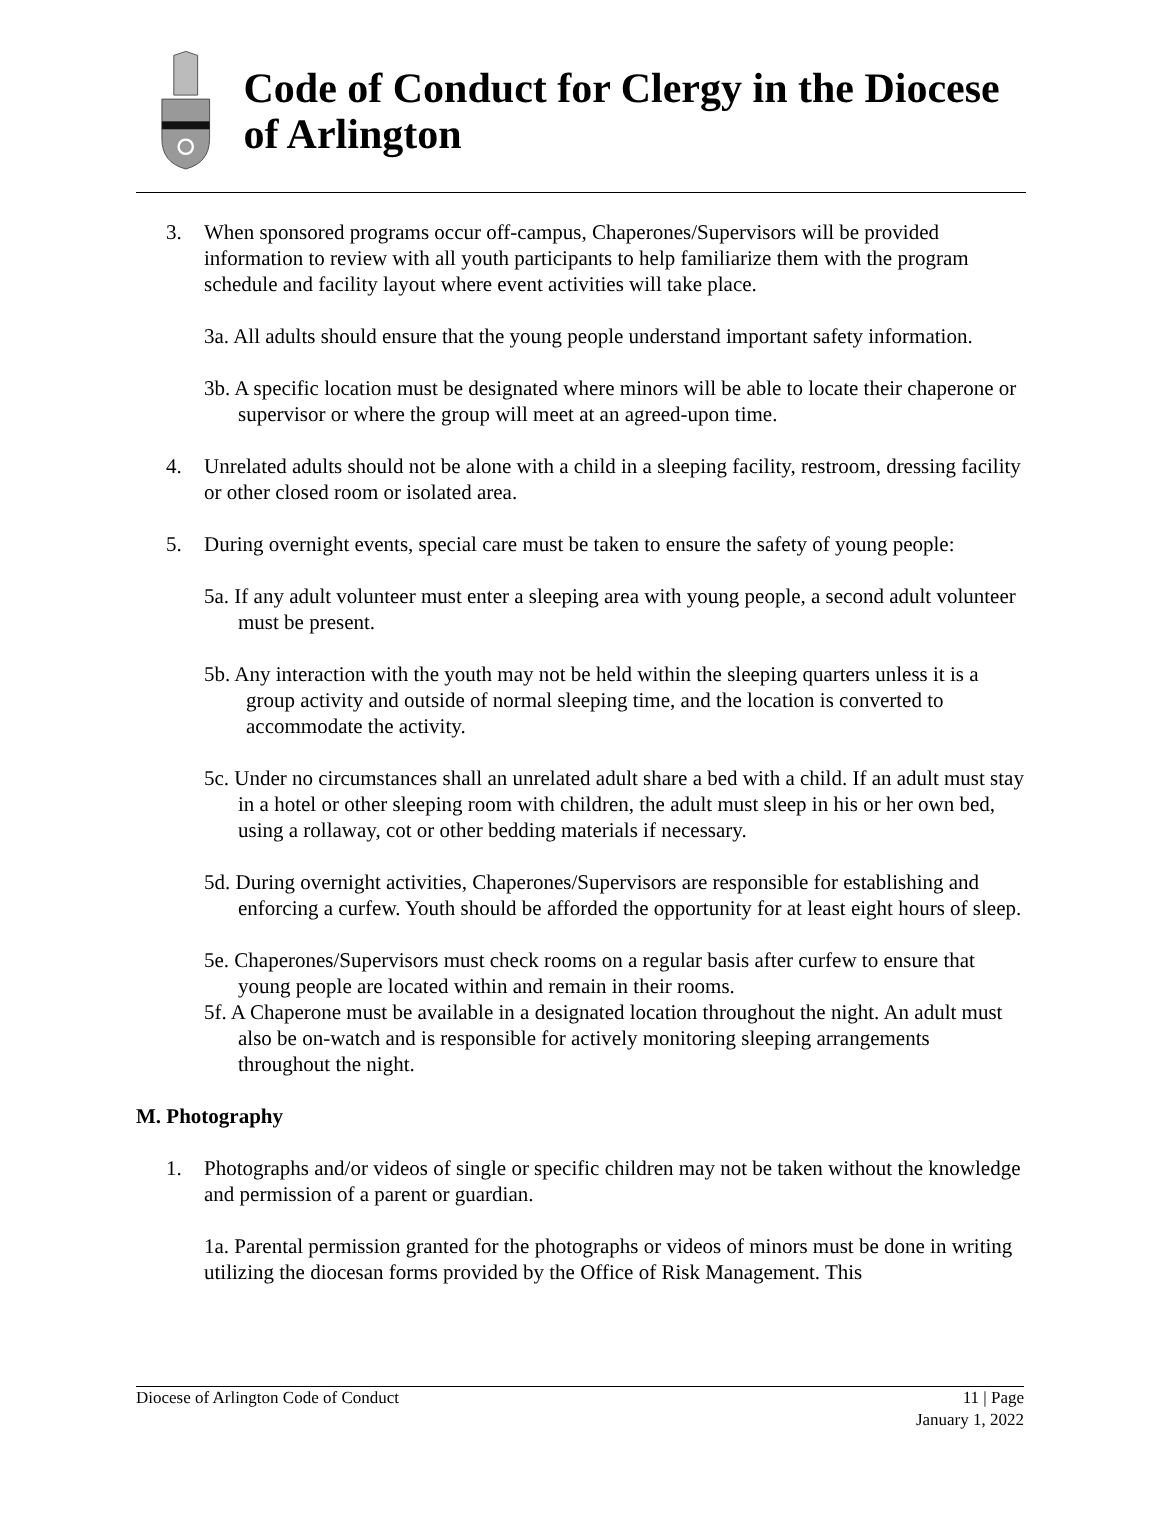Code of Conduct for Clergy in the Diocese of Arlington
3. When sponsored programs occur off-campus, Chaperones/Supervisors will be provided information to review with all youth participants to help familiarize them with the program schedule and facility layout where event activities will take place.
3a. All adults should ensure that the young people understand important safety information.
3b. A specific location must be designated where minors will be able to locate their chaperone or supervisor or where the group will meet at an agreed-upon time.
4. Unrelated adults should not be alone with a child in a sleeping facility, restroom, dressing facility or other closed room or isolated area.
5. During overnight events, special care must be taken to ensure the safety of young people:
5a. If any adult volunteer must enter a sleeping area with young people, a second adult volunteer must be present.
5b. Any interaction with the youth may not be held within the sleeping quarters unless it is a group activity and outside of normal sleeping time, and the location is converted to accommodate the activity.
5c. Under no circumstances shall an unrelated adult share a bed with a child. If an adult must stay in a hotel or other sleeping room with children, the adult must sleep in his or her own bed, using a rollaway, cot or other bedding materials if necessary.
5d. During overnight activities, Chaperones/Supervisors are responsible for establishing and enforcing a curfew. Youth should be afforded the opportunity for at least eight hours of sleep.
5e. Chaperones/Supervisors must check rooms on a regular basis after curfew to ensure that young people are located within and remain in their rooms.
5f. A Chaperone must be available in a designated location throughout the night. An adult must also be on-watch and is responsible for actively monitoring sleeping arrangements throughout the night.
M. Photography
1. Photographs and/or videos of single or specific children may not be taken without the knowledge and permission of a parent or guardian.
1a. Parental permission granted for the photographs or videos of minors must be done in writing utilizing the diocesan forms provided by the Office of Risk Management. This
Diocese of Arlington Code of Conduct 11 | Page
January 1, 2022